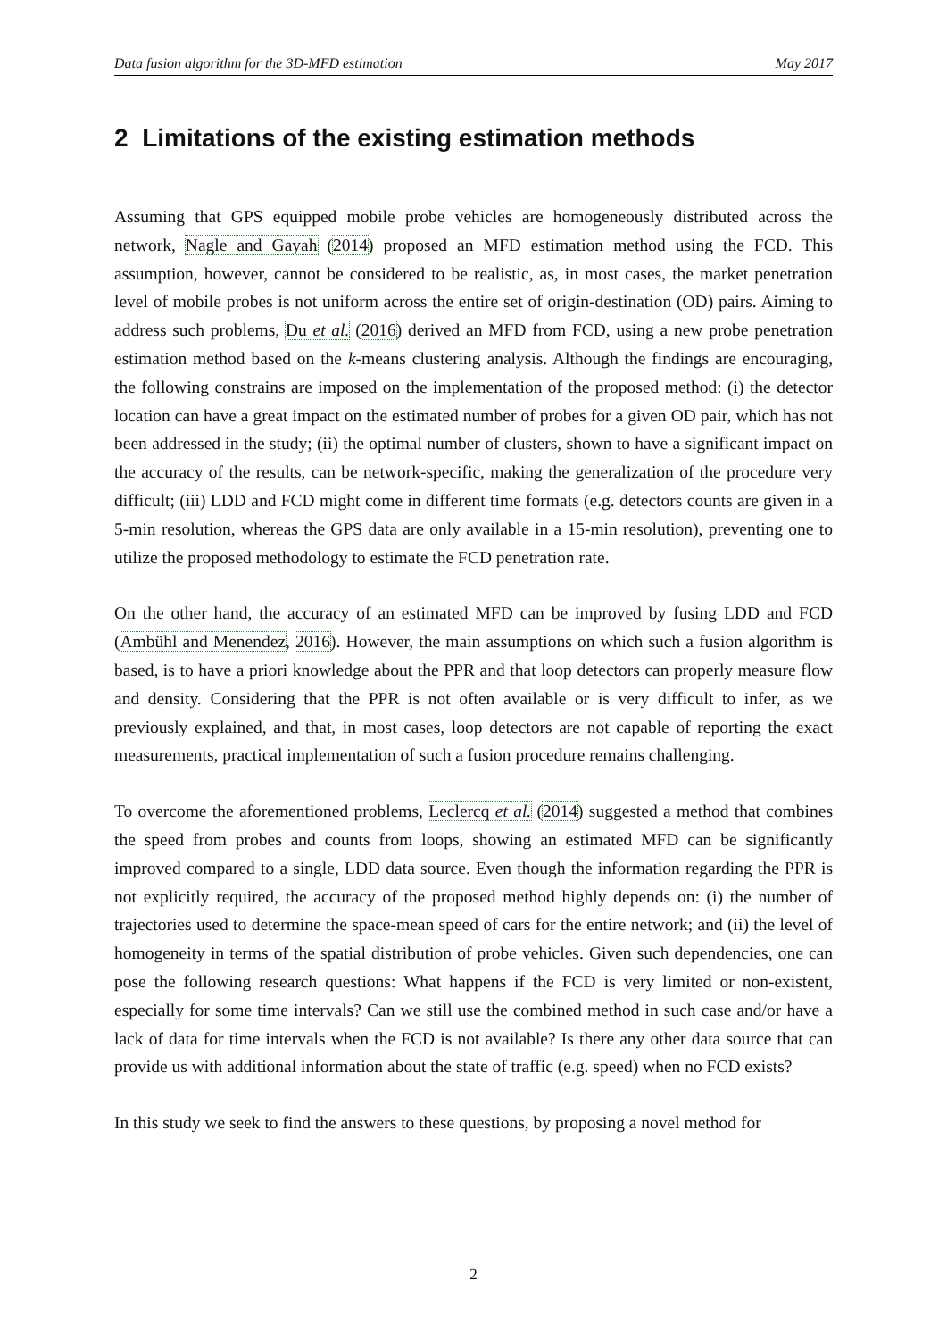Data fusion algorithm for the 3D-MFD estimation May 2017
2 Limitations of the existing estimation methods
Assuming that GPS equipped mobile probe vehicles are homogeneously distributed across the network, Nagle and Gayah (2014) proposed an MFD estimation method using the FCD. This assumption, however, cannot be considered to be realistic, as, in most cases, the market penetration level of mobile probes is not uniform across the entire set of origin-destination (OD) pairs. Aiming to address such problems, Du et al. (2016) derived an MFD from FCD, using a new probe penetration estimation method based on the k-means clustering analysis. Although the findings are encouraging, the following constrains are imposed on the implementation of the proposed method: (i) the detector location can have a great impact on the estimated number of probes for a given OD pair, which has not been addressed in the study; (ii) the optimal number of clusters, shown to have a significant impact on the accuracy of the results, can be network-specific, making the generalization of the procedure very difficult; (iii) LDD and FCD might come in different time formats (e.g. detectors counts are given in a 5-min resolution, whereas the GPS data are only available in a 15-min resolution), preventing one to utilize the proposed methodology to estimate the FCD penetration rate.
On the other hand, the accuracy of an estimated MFD can be improved by fusing LDD and FCD (Ambühl and Menendez, 2016). However, the main assumptions on which such a fusion algorithm is based, is to have a priori knowledge about the PPR and that loop detectors can properly measure flow and density. Considering that the PPR is not often available or is very difficult to infer, as we previously explained, and that, in most cases, loop detectors are not capable of reporting the exact measurements, practical implementation of such a fusion procedure remains challenging.
To overcome the aforementioned problems, Leclercq et al. (2014) suggested a method that combines the speed from probes and counts from loops, showing an estimated MFD can be significantly improved compared to a single, LDD data source. Even though the information regarding the PPR is not explicitly required, the accuracy of the proposed method highly depends on: (i) the number of trajectories used to determine the space-mean speed of cars for the entire network; and (ii) the level of homogeneity in terms of the spatial distribution of probe vehicles. Given such dependencies, one can pose the following research questions: What happens if the FCD is very limited or non-existent, especially for some time intervals? Can we still use the combined method in such case and/or have a lack of data for time intervals when the FCD is not available? Is there any other data source that can provide us with additional information about the state of traffic (e.g. speed) when no FCD exists?
In this study we seek to find the answers to these questions, by proposing a novel method for
2